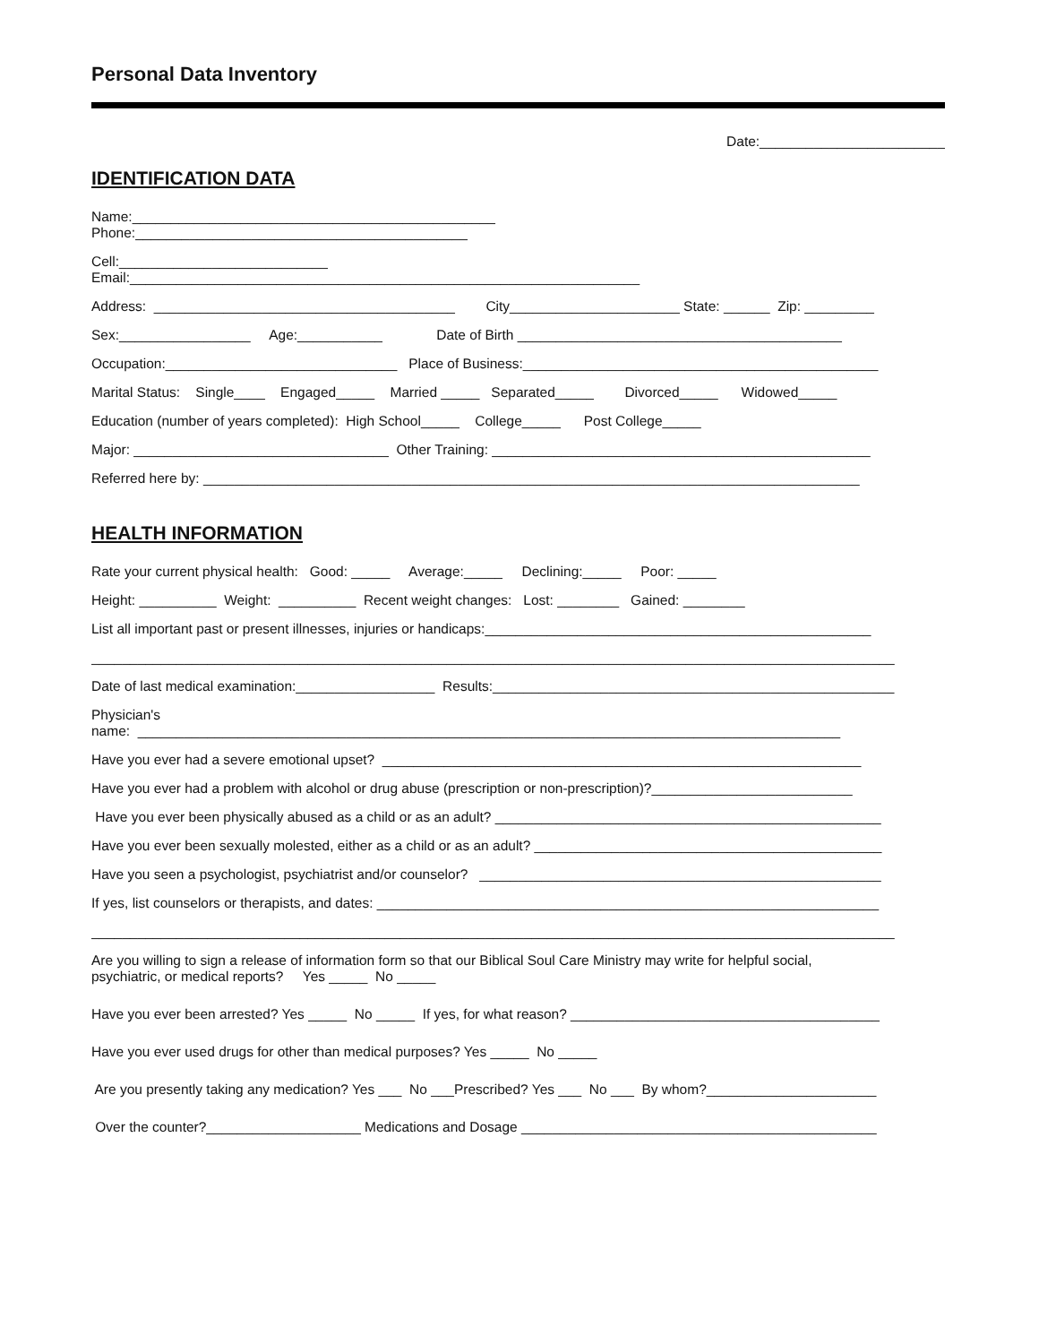Personal Data Inventory
Date:________________________
IDENTIFICATION DATA
Name:_______________________________________________
Phone:___________________________________________
Cell:___________________________
Email:__________________________________________________________________
Address: _______________________________________ City______________________ State: ______ Zip: _________
Sex:_________________ Age:___________ Date of Birth __________________________________________
Occupation:______________________________ Place of Business:______________________________________________
Marital Status: Single____ Engaged_____ Married _____ Separated_____ Divorced_____ Widowed_____
Education (number of years completed): High School_____ College_____ Post College_____
Major: _________________________________ Other Training: _________________________________________________
Referred here by: _____________________________________________________________________________________
HEALTH INFORMATION
Rate your current physical health: Good: _____ Average:_____ Declining:_____ Poor: _____
Height: __________ Weight: __________ Recent weight changes: Lost: ________ Gained: ________
List all important past or present illnesses, injuries or handicaps:__________________________________________________
________________________________________________________________________________________________________
Date of last medical examination:__________________ Results:____________________________________________________
Physician's
name: ___________________________________________________________________________________________
Have you ever had a severe emotional upset? ______________________________________________________________
Have you ever had a problem with alcohol or drug abuse (prescription or non-prescription)?__________________________
Have you ever been physically abused as a child or as an adult? __________________________________________________
Have you ever been sexually molested, either as a child or as an adult? _____________________________________________
Have you seen a psychologist, psychiatrist and/or counselor? ____________________________________________________
If yes, list counselors or therapists, and dates: _________________________________________________________________
________________________________________________________________________________________________________
Are you willing to sign a release of information form so that our Biblical Soul Care Ministry may write for helpful social,
psychiatric, or medical reports? Yes _____ No _____
Have you ever been arrested? Yes _____ No _____ If yes, for what reason? ________________________________________
Have you ever used drugs for other than medical purposes? Yes _____ No _____
Are you presently taking any medication? Yes ___ No ___Prescribed? Yes ___ No ___ By whom?______________________
Over the counter?____________________ Medications and Dosage ______________________________________________